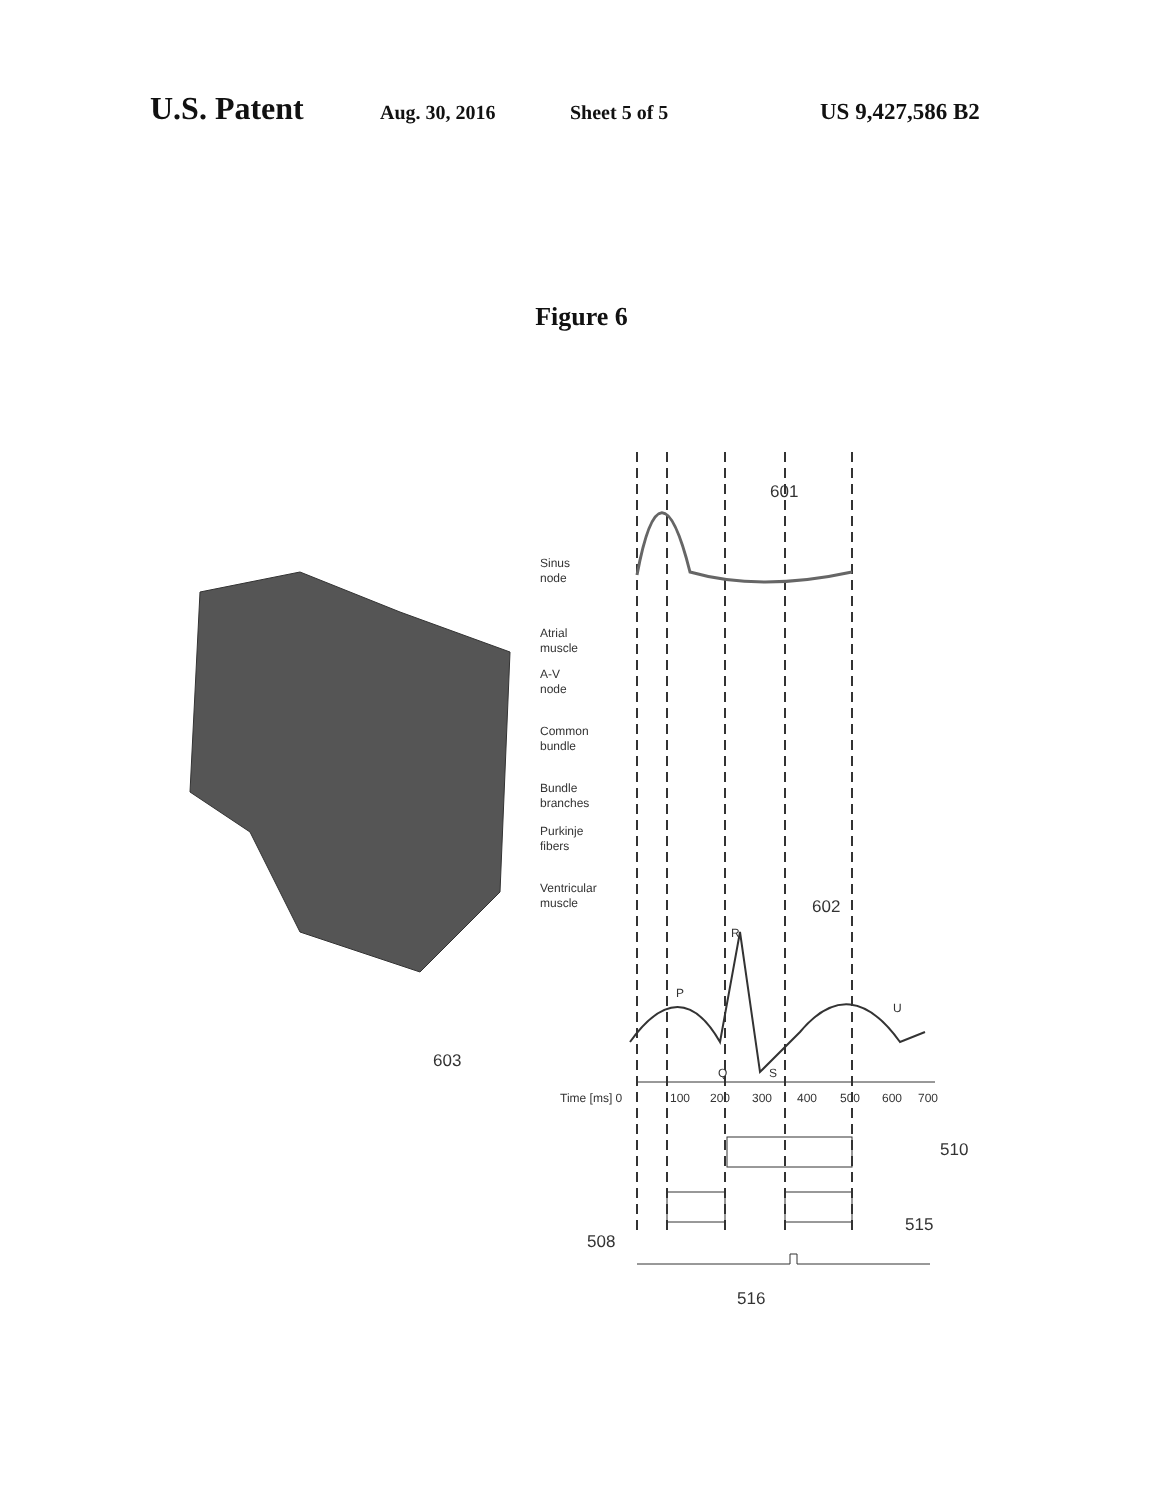U.S. Patent Aug. 30, 2016 Sheet 5 of 5 US 9,427,586 B2
Figure 6
Sinus
node
Atrial
muscle
A-V
node
Common
bundle
Bundle
branches
Purkinje
fibers
Ventricular
muscle
Time [ms] 0
100
200
300
400
500
600
700
P
R
Q
S
U
601
602
603
510
515
508
516